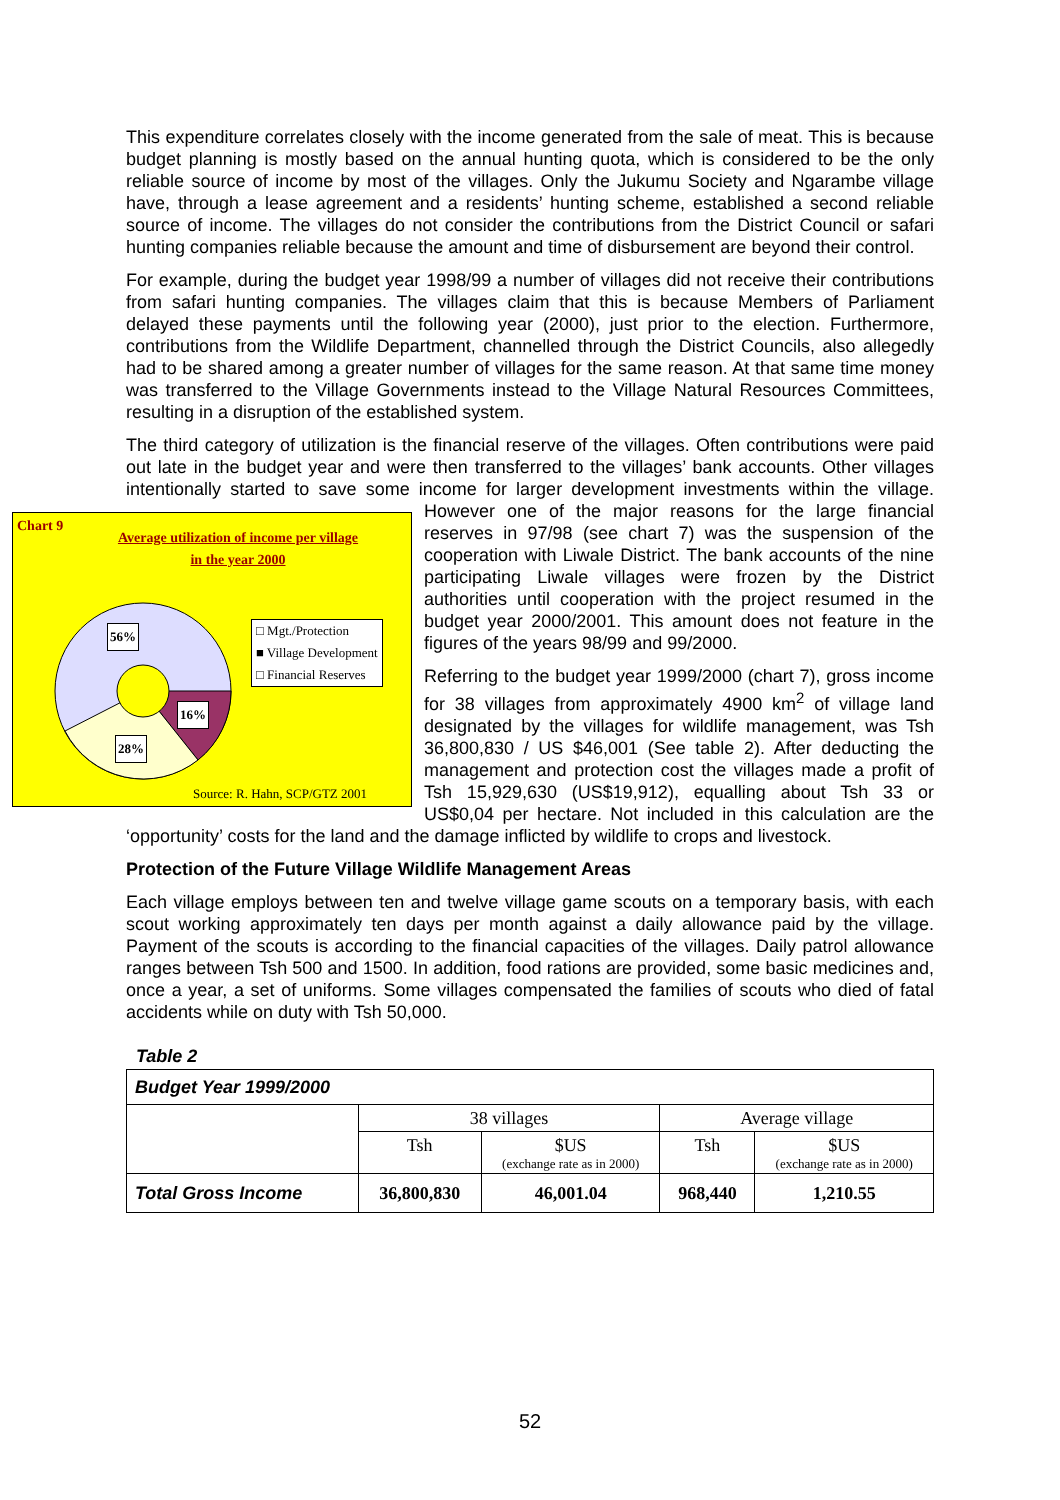This expenditure correlates closely with the income generated from the sale of meat. This is because budget planning is mostly based on the annual hunting quota, which is considered to be the only reliable source of income by most of the villages. Only the Jukumu Society and Ngarambe village have, through a lease agreement and a residents’ hunting scheme, established a second reliable source of income. The villages do not consider the contributions from the District Council or safari hunting companies reliable because the amount and time of disbursement are beyond their control.
For example, during the budget year 1998/99 a number of villages did not receive their contributions from safari hunting companies. The villages claim that this is because Members of Parliament delayed these payments until the following year (2000), just prior to the election. Furthermore, contributions from the Wildlife Department, channelled through the District Councils, also allegedly had to be shared among a greater number of villages for the same reason. At that same time money was transferred to the Village Governments instead to the Village Natural Resources Committees, resulting in a disruption of the established system.
The third category of utilization is the financial reserve of the villages. Often contributions were paid out late in the budget year and were then transferred to the villages’ bank accounts. Other villages intentionally started to save some income for larger development
Chart 9
Average utilization of income per village
in the year 2000
56%
16%
28%
□ Mgt./Protection
■ Village Development
□ Financial Reserves
Source: R. Hahn, SCP/GTZ 2001
investments within the village. However one of the major reasons for the large financial reserves in 97/98 (see chart 7) was the suspension of the cooperation with Liwale District. The bank accounts of the nine participating Liwale villages were frozen by the District authorities until cooperation with the project resumed in the budget year 2000/2001. This amount does not feature in the figures of the years 98/99 and 99/2000.
Referring to the budget year 1999/2000 (chart 7), gross income for 38 villages from approximately 4900 km<sup>2</sup> of village land designated by the villages for wildlife management, was Tsh 36,800,830 / US $46,001 (See table 2). After deducting the management and protection cost the villages made a profit of Tsh 15,929,630 (US$19,912), equalling about Tsh 33 or US$0,04 per hectare. Not included in this calculation are the ‘opportunity’ costs for the land and the damage inflicted by wildlife to crops and livestock.
Protection of the Future Village Wildlife Management Areas
Each village employs between ten and twelve village game scouts on a temporary basis, with each scout working approximately ten days per month against a daily allowance paid by the village. Payment of the scouts is according to the financial capacities of the villages. Daily patrol allowance ranges between Tsh 500 and 1500. In addition, food rations are provided, some basic medicines and, once a year, a set of uniforms. Some villages compensated the families of scouts who died of fatal accidents while on duty with Tsh 50,000.
Table 2
| Budget Year 1999/2000 | | | | |
| --- | --- | --- | --- | --- |
| | 38 villages | | Average village | |
| | Tsh | $US (exchange rate as in 2000) | Tsh | $US (exchange rate as in 2000) |
| Total Gross Income | 36,800,830 | 46,001.04 | 968,440 | 1,210.55 |
52